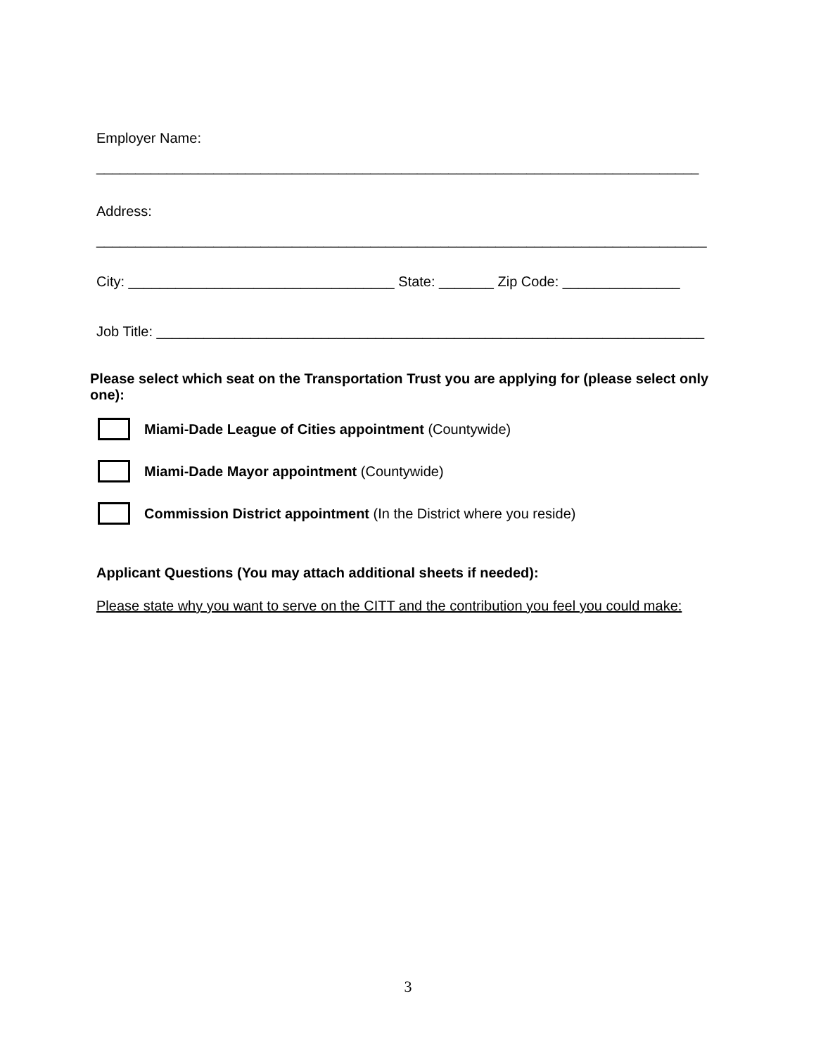Employer Name:
_____________________________________________________________________________
Address:
______________________________________________________________________________
City: __________________________________ State: _______ Zip Code: _______________
Job Title: ______________________________________________________________________
Please select which seat on the Transportation Trust you are applying for (please select only one):
Miami-Dade League of Cities appointment (Countywide)
Miami-Dade Mayor appointment (Countywide)
Commission District appointment (In the District where you reside)
Applicant Questions (You may attach additional sheets if needed):
Please state why you want to serve on the CITT and the contribution you feel you could make:
3